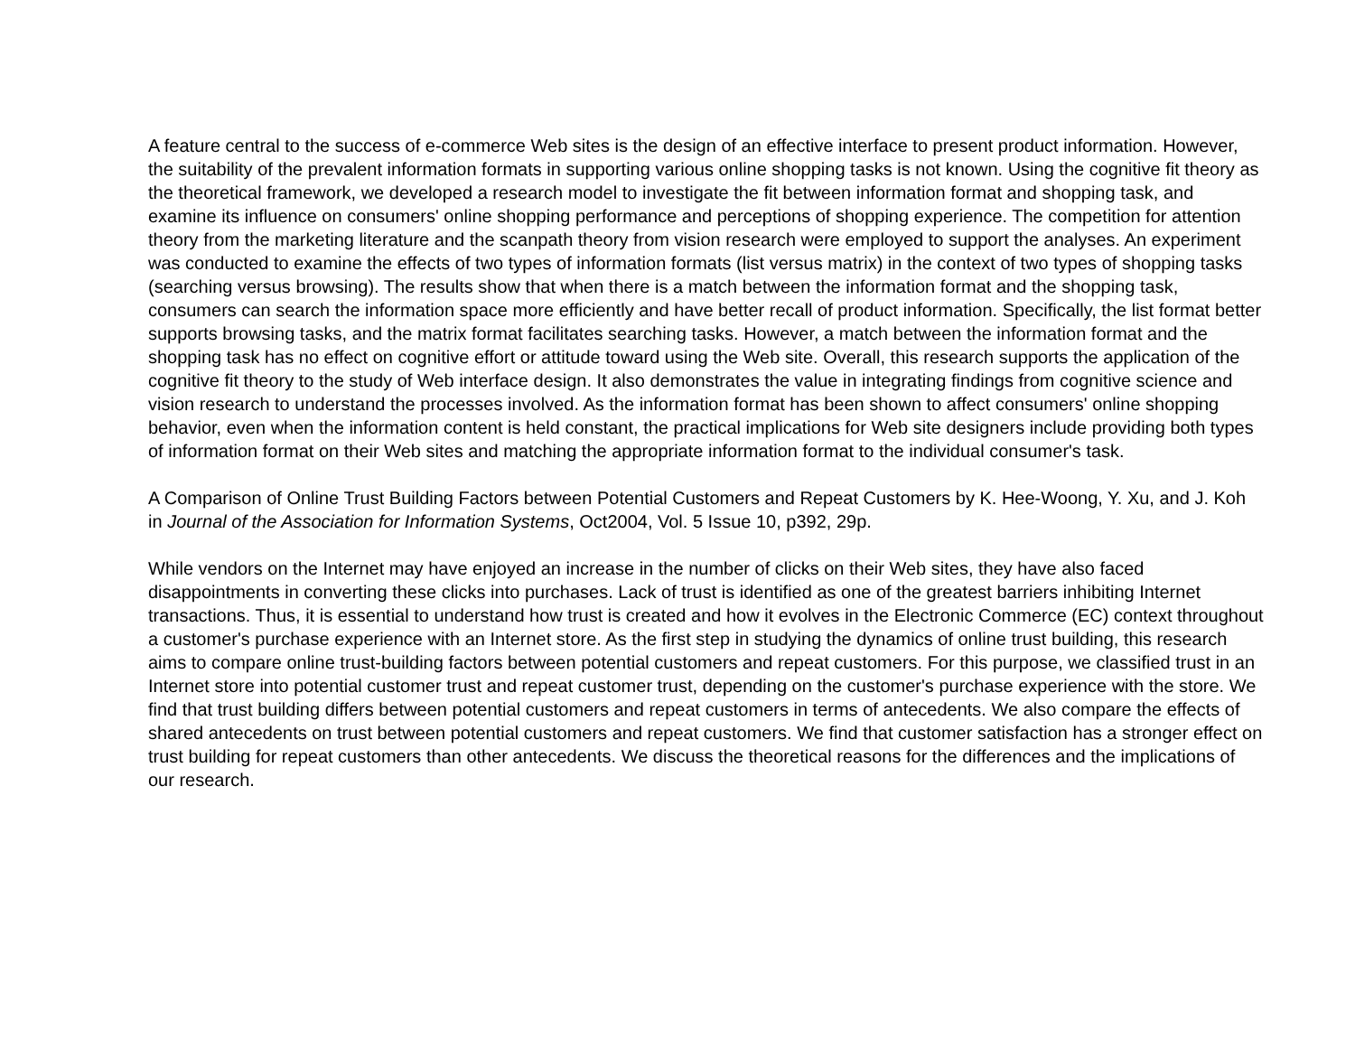A feature central to the success of e-commerce Web sites is the design of an effective interface to present product information. However, the suitability of the prevalent information formats in supporting various online shopping tasks is not known. Using the cognitive fit theory as the theoretical framework, we developed a research model to investigate the fit between information format and shopping task, and examine its influence on consumers' online shopping performance and perceptions of shopping experience. The competition for attention theory from the marketing literature and the scanpath theory from vision research were employed to support the analyses. An experiment was conducted to examine the effects of two types of information formats (list versus matrix) in the context of two types of shopping tasks (searching versus browsing). The results show that when there is a match between the information format and the shopping task, consumers can search the information space more efficiently and have better recall of product information. Specifically, the list format better supports browsing tasks, and the matrix format facilitates searching tasks. However, a match between the information format and the shopping task has no effect on cognitive effort or attitude toward using the Web site. Overall, this research supports the application of the cognitive fit theory to the study of Web interface design. It also demonstrates the value in integrating findings from cognitive science and vision research to understand the processes involved. As the information format has been shown to affect consumers' online shopping behavior, even when the information content is held constant, the practical implications for Web site designers include providing both types of information format on their Web sites and matching the appropriate information format to the individual consumer's task.
A Comparison of Online Trust Building Factors between Potential Customers and Repeat Customers by K. Hee-Woong, Y. Xu, and J. Koh in Journal of the Association for Information Systems, Oct2004, Vol. 5 Issue 10, p392, 29p.
While vendors on the Internet may have enjoyed an increase in the number of clicks on their Web sites, they have also faced disappointments in converting these clicks into purchases. Lack of trust is identified as one of the greatest barriers inhibiting Internet transactions. Thus, it is essential to understand how trust is created and how it evolves in the Electronic Commerce (EC) context throughout a customer's purchase experience with an Internet store. As the first step in studying the dynamics of online trust building, this research aims to compare online trust-building factors between potential customers and repeat customers. For this purpose, we classified trust in an Internet store into potential customer trust and repeat customer trust, depending on the customer's purchase experience with the store. We find that trust building differs between potential customers and repeat customers in terms of antecedents. We also compare the effects of shared antecedents on trust between potential customers and repeat customers. We find that customer satisfaction has a stronger effect on trust building for repeat customers than other antecedents. We discuss the theoretical reasons for the differences and the implications of our research.